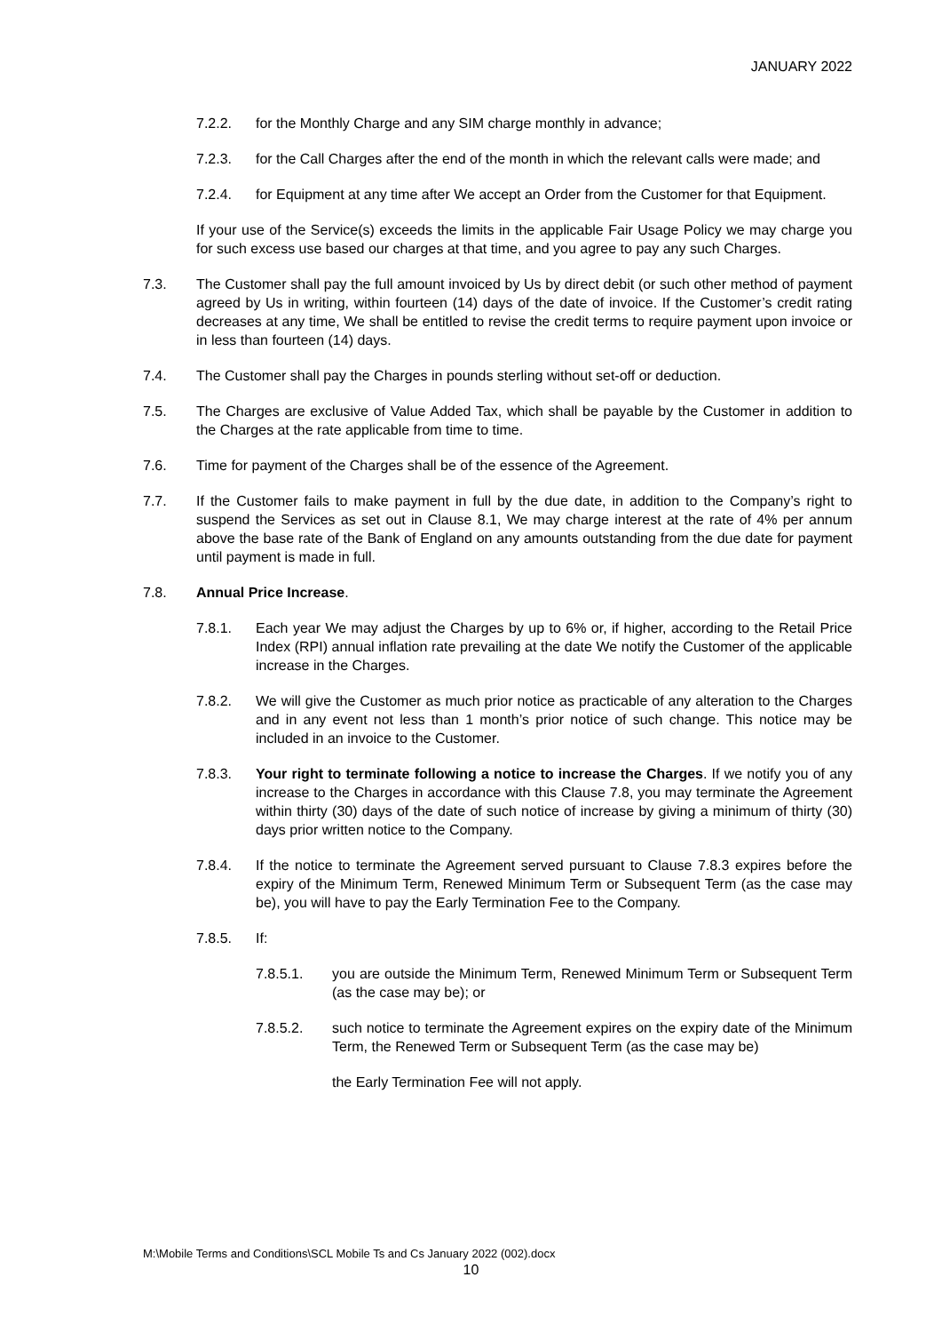JANUARY 2022
7.2.2. for the Monthly Charge and any SIM charge monthly in advance;
7.2.3. for the Call Charges after the end of the month in which the relevant calls were made; and
7.2.4. for Equipment at any time after We accept an Order from the Customer for that Equipment.
If your use of the Service(s) exceeds the limits in the applicable Fair Usage Policy we may charge you for such excess use based our charges at that time, and you agree to pay any such Charges.
7.3. The Customer shall pay the full amount invoiced by Us by direct debit (or such other method of payment agreed by Us in writing, within fourteen (14) days of the date of invoice. If the Customer’s credit rating decreases at any time, We shall be entitled to revise the credit terms to require payment upon invoice or in less than fourteen (14) days.
7.4. The Customer shall pay the Charges in pounds sterling without set-off or deduction.
7.5. The Charges are exclusive of Value Added Tax, which shall be payable by the Customer in addition to the Charges at the rate applicable from time to time.
7.6. Time for payment of the Charges shall be of the essence of the Agreement.
7.7. If the Customer fails to make payment in full by the due date, in addition to the Company’s right to suspend the Services as set out in Clause 8.1, We may charge interest at the rate of 4% per annum above the base rate of the Bank of England on any amounts outstanding from the due date for payment until payment is made in full.
7.8. Annual Price Increase.
7.8.1. Each year We may adjust the Charges by up to 6% or, if higher, according to the Retail Price Index (RPI) annual inflation rate prevailing at the date We notify the Customer of the applicable increase in the Charges.
7.8.2. We will give the Customer as much prior notice as practicable of any alteration to the Charges and in any event not less than 1 month’s prior notice of such change. This notice may be included in an invoice to the Customer.
7.8.3. Your right to terminate following a notice to increase the Charges. If we notify you of any increase to the Charges in accordance with this Clause 7.8, you may terminate the Agreement within thirty (30) days of the date of such notice of increase by giving a minimum of thirty (30) days prior written notice to the Company.
7.8.4. If the notice to terminate the Agreement served pursuant to Clause 7.8.3 expires before the expiry of the Minimum Term, Renewed Minimum Term or Subsequent Term (as the case may be), you will have to pay the Early Termination Fee to the Company.
7.8.5. If:
7.8.5.1. you are outside the Minimum Term, Renewed Minimum Term or Subsequent Term (as the case may be); or
7.8.5.2. such notice to terminate the Agreement expires on the expiry date of the Minimum Term, the Renewed Term or Subsequent Term (as the case may be)
the Early Termination Fee will not apply.
M:\Mobile Terms and Conditions\SCL Mobile Ts and Cs January 2022 (002).docx
10